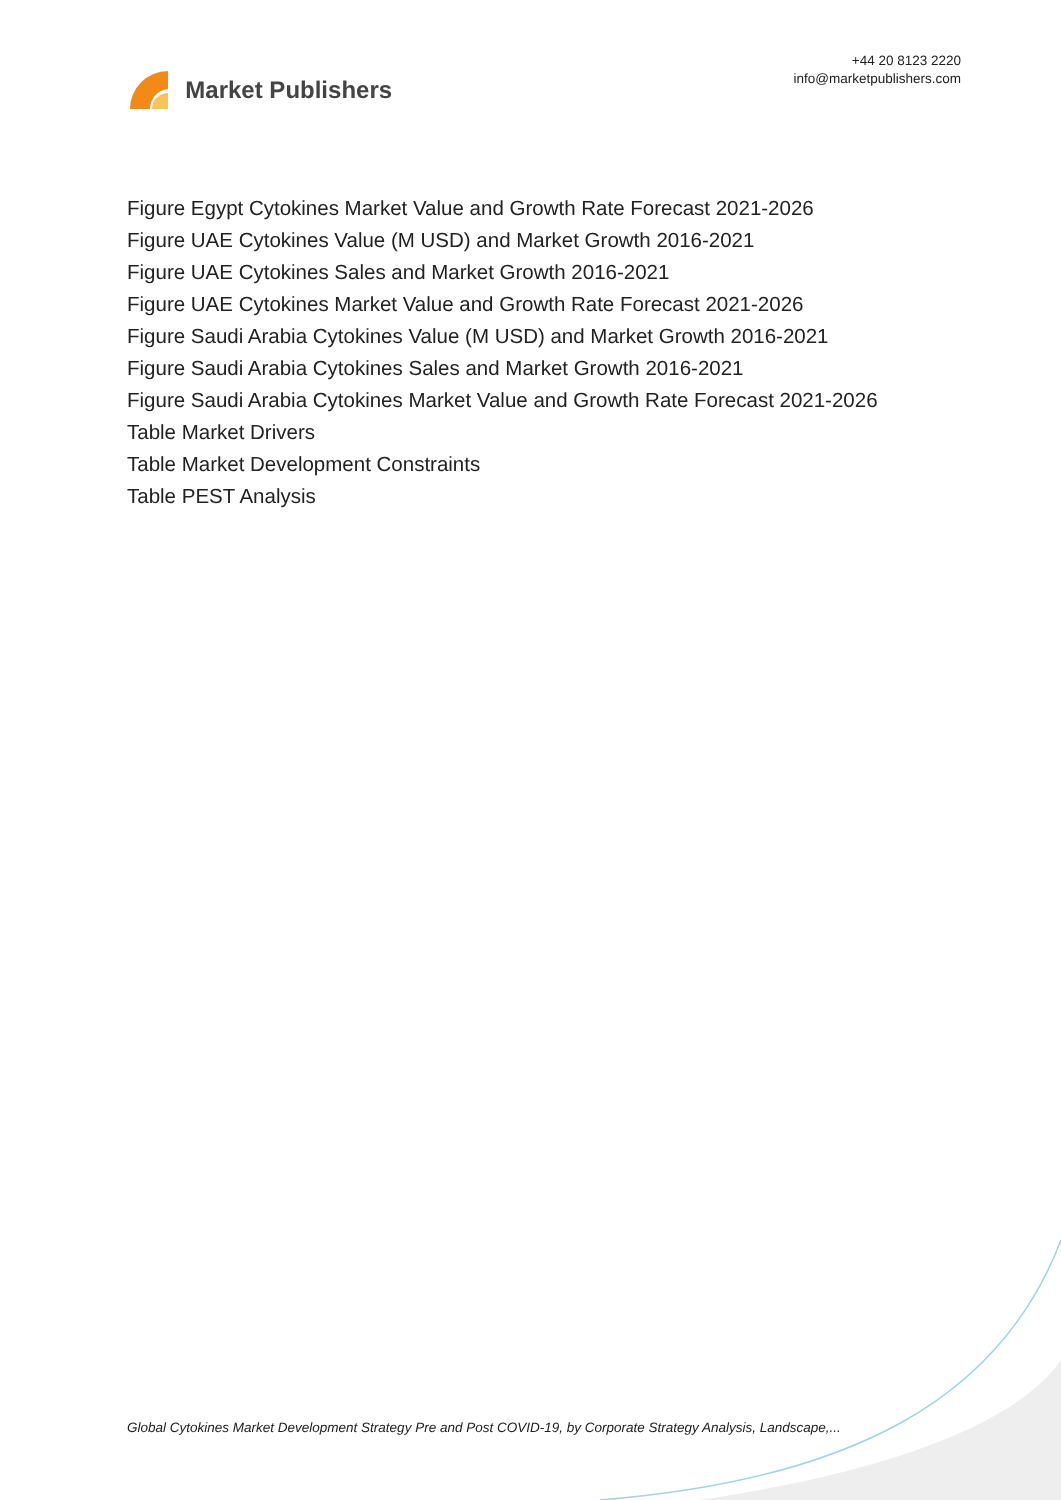Market Publishers
+44 20 8123 2220
info@marketpublishers.com
Figure Egypt Cytokines Market Value and Growth Rate Forecast 2021-2026
Figure UAE Cytokines Value (M USD) and Market Growth 2016-2021
Figure UAE Cytokines Sales and Market Growth 2016-2021
Figure UAE Cytokines Market Value and Growth Rate Forecast 2021-2026
Figure Saudi Arabia Cytokines Value (M USD) and Market Growth 2016-2021
Figure Saudi Arabia Cytokines Sales and Market Growth 2016-2021
Figure Saudi Arabia Cytokines Market Value and Growth Rate Forecast 2021-2026
Table Market Drivers
Table Market Development Constraints
Table PEST Analysis
Global Cytokines Market Development Strategy Pre and Post COVID-19, by Corporate Strategy Analysis, Landscape,...